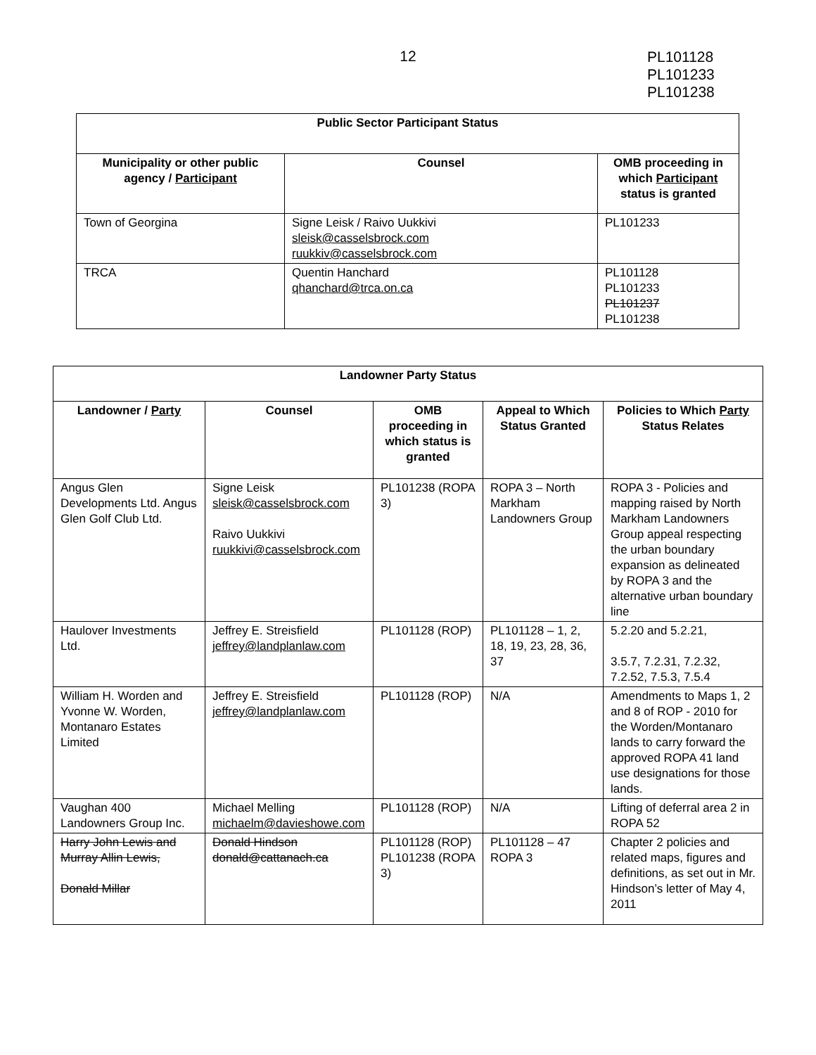12
PL101128
PL101233
PL101238
| Public Sector Participant Status | | |
| --- | --- | --- |
| Municipality or other public agency / Participant | Counsel | OMB proceeding in which Participant status is granted |
| Town of Georgina | Signe Leisk / Raivo Uukkivi sleisk@casselsbrock.com ruukkiv@casselsbrock.com | PL101233 |
| TRCA | Quentin Hanchard qhanchard@trca.on.ca | PL101128 PL101233 PL101237 PL101238 |
| Landowner Party Status | | | | |
| --- | --- | --- | --- | --- |
| Landowner / Party | Counsel | OMB proceeding in which status is granted | Appeal to Which Status Granted | Policies to Which Party Status Relates |
| Angus Glen Developments Ltd. Angus Glen Golf Club Ltd. | Signe Leisk sleisk@casselsbrock.com Raivo Uukkivi ruukkivi@casselsbrock.com | PL101238 (ROPA 3) | ROPA 3 – North Markham Landowners Group | ROPA 3 - Policies and mapping raised by North Markham Landowners Group appeal respecting the urban boundary expansion as delineated by ROPA 3 and the alternative urban boundary line |
| Haulover Investments Ltd. | Jeffrey E. Streisfield jeffrey@landplanlaw.com | PL101128 (ROP) | PL101128 – 1, 2, 18, 19, 23, 28, 36, 37 | 5.2.20 and 5.2.21, 3.5.7, 7.2.31, 7.2.32, 7.2.52, 7.5.3, 7.5.4 |
| William H. Worden and Yvonne W. Worden, Montanaro Estates Limited | Jeffrey E. Streisfield jeffrey@landplanlaw.com | PL101128 (ROP) | N/A | Amendments to Maps 1, 2 and 8 of ROP - 2010 for the Worden/Montanaro lands to carry forward the approved ROPA 41 land use designations for those lands. |
| Vaughan 400 Landowners Group Inc. | Michael Melling michaelm@davieshowe.com | PL101128 (ROP) | N/A | Lifting of deferral area 2 in ROPA 52 |
| Harry John Lewis and Murray Allin Lewis, Donald Millar | Donald Hindson donald@cattanach.ca | PL101128 (ROP) PL101238 (ROPA 3) | PL101128 – 47 ROPA 3 | Chapter 2 policies and related maps, figures and definitions, as set out in Mr. Hindson’s letter of May 4, 2011 |